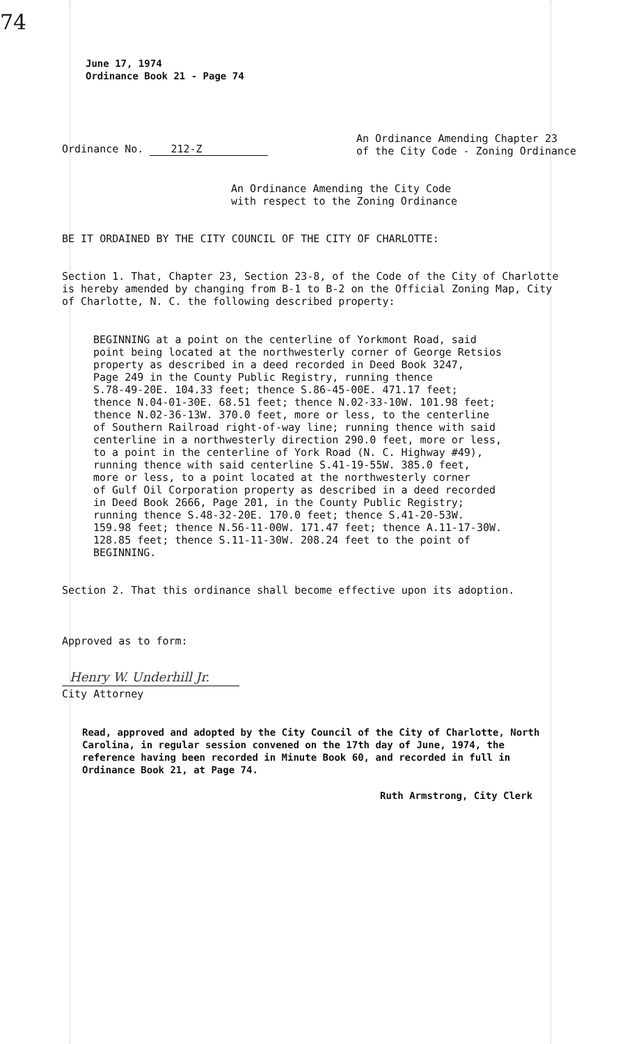74
June 17, 1974
Ordinance Book 21 - Page 74
An Ordinance Amending Chapter 23
of the City Code - Zoning Ordinance
Ordinance No. 212-Z
An Ordinance Amending the City Code
with respect to the Zoning Ordinance
BE IT ORDAINED BY THE CITY COUNCIL OF THE CITY OF CHARLOTTE:
Section 1. That, Chapter 23, Section 23-8, of the Code of the City of Charlotte
is hereby amended by changing from B-1 to B-2 on the Official Zoning Map, City
of Charlotte, N. C. the following described property:
BEGINNING at a point on the centerline of Yorkmont Road, said
point being located at the northwesterly corner of George Retsios
property as described in a deed recorded in Deed Book 3247,
Page 249 in the County Public Registry, running thence
S.78-49-20E. 104.33 feet; thence S.86-45-00E. 471.17 feet;
thence N.04-01-30E. 68.51 feet; thence N.02-33-10W. 101.98 feet;
thence N.02-36-13W. 370.0 feet, more or less, to the centerline
of Southern Railroad right-of-way line; running thence with said
centerline in a northwesterly direction 290.0 feet, more or less,
to a point in the centerline of York Road (N. C. Highway #49),
running thence with said centerline S.41-19-55W. 385.0 feet,
more or less, to a point located at the northwesterly corner
of Gulf Oil Corporation property as described in a deed recorded
in Deed Book 2666, Page 201, in the County Public Registry;
running thence S.48-32-20E. 170.0 feet; thence S.41-20-53W.
159.98 feet; thence N.56-11-00W. 171.47 feet; thence A.11-17-30W.
128.85 feet; thence S.11-11-30W. 208.24 feet to the point of
BEGINNING.
Section 2. That this ordinance shall become effective upon its adoption.
Approved as to form:
Henry W. Underhill Jr.
City Attorney
Read, approved and adopted by the City Council of the City of Charlotte, North
Carolina, in regular session convened on the 17th day of June, 1974, the
reference having been recorded in Minute Book 60, and recorded in full in
Ordinance Book 21, at Page 74.
Ruth Armstrong, City Clerk